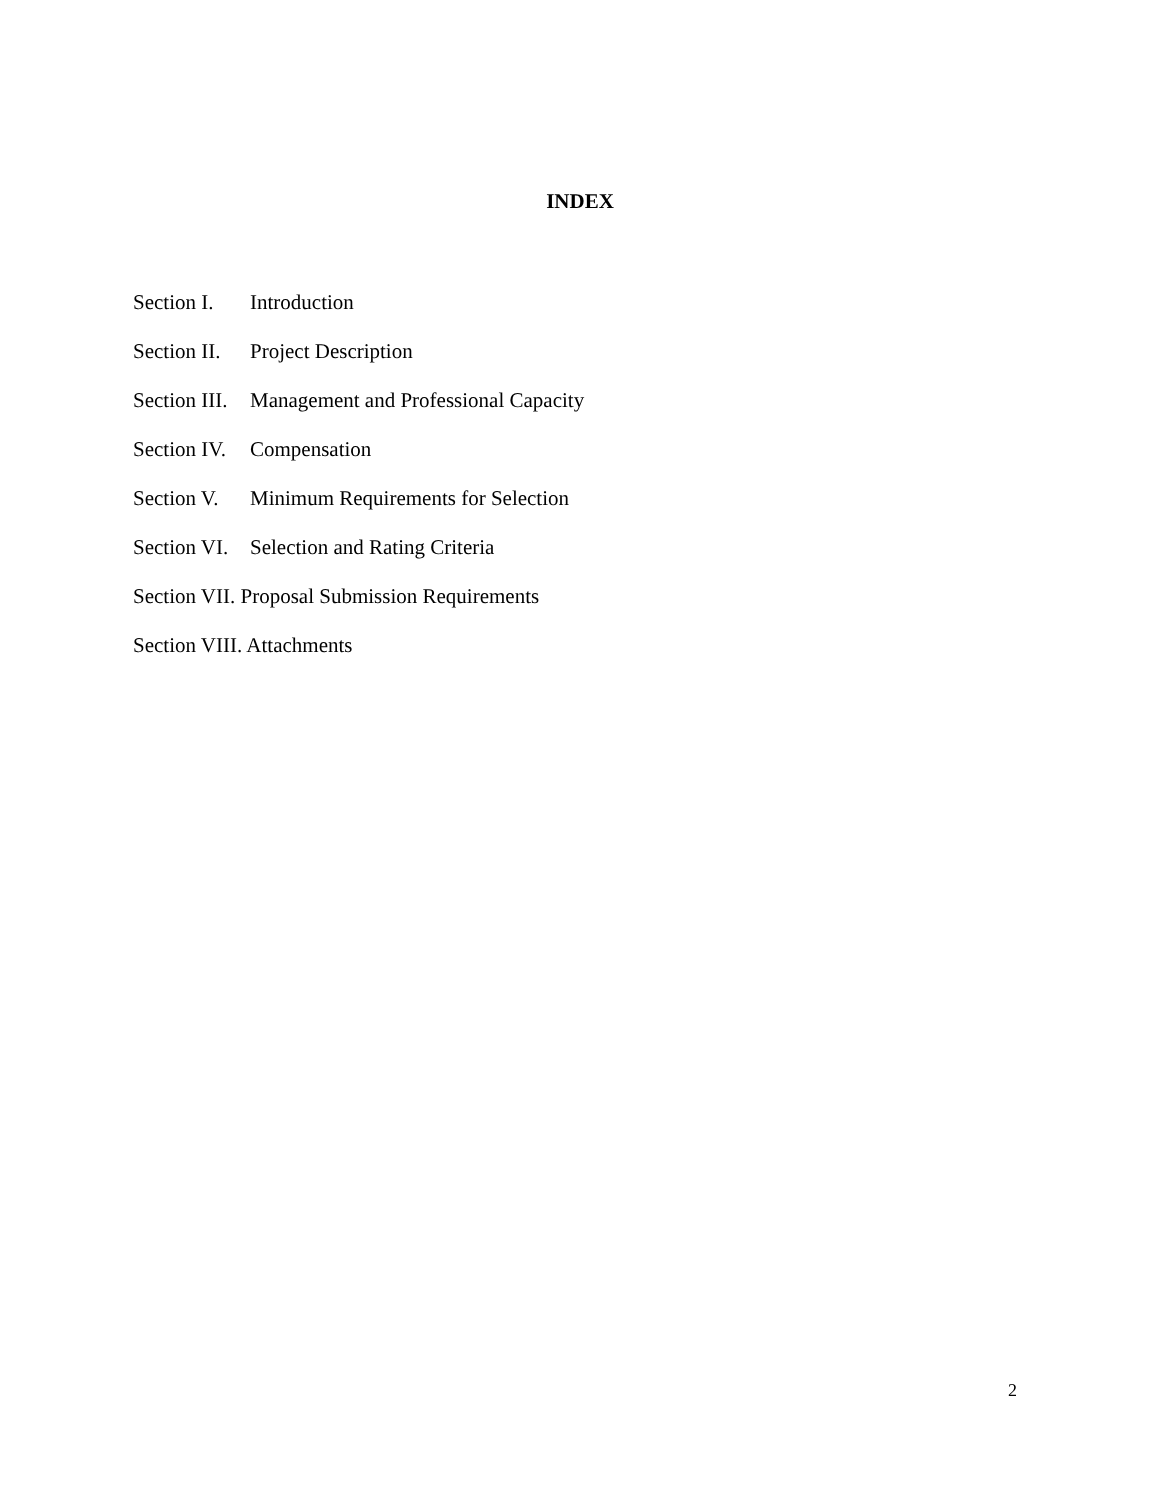INDEX
Section I. Introduction
Section II. Project Description
Section III. Management and Professional Capacity
Section IV. Compensation
Section V. Minimum Requirements for Selection
Section VI. Selection and Rating Criteria
Section VII. Proposal Submission Requirements
Section VIII. Attachments
2